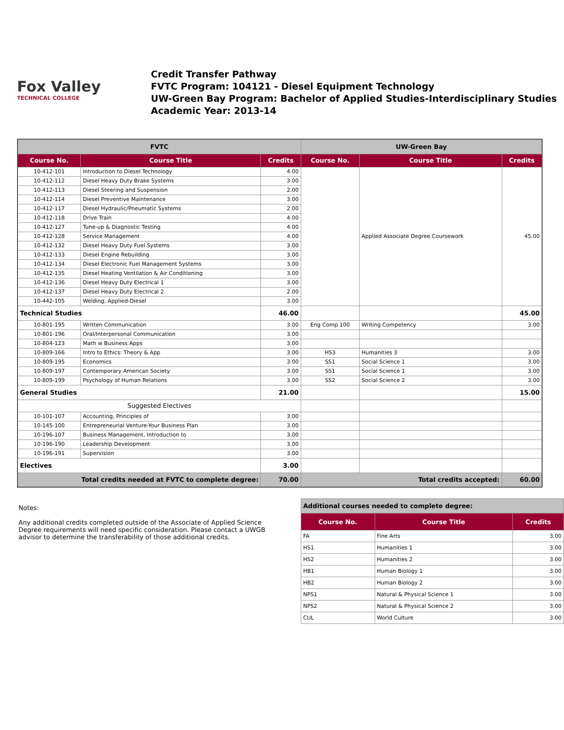Fox Valley
TECHNICAL COLLEGE
Credit Transfer Pathway
FVTC Program: 104121 - Diesel Equipment Technology
UW-Green Bay Program: Bachelor of Applied Studies-Interdisciplinary Studies
Academic Year: 2013-14
| FVTC | | | UW-Green Bay | | |
| Course No. | Course Title | Credits | Course No. | Course Title | Credits |
| 10-412-101 | Introduction to Diesel Technology | 4.00 | | Applied Associate Degree Coursework | 45.00 |
| 10-412-112 | Diesel Heavy Duty Brake Systems | 3.00 | | | |
| 10-412-113 | Diesel Steering and Suspension | 2.00 | | | |
| 10-412-114 | Diesel Preventive Maintenance | 3.00 | | | |
| 10-412-117 | Diesel Hydraulic/Pneumatic Systems | 2.00 | | | |
| 10-412-118 | Drive Train | 4.00 | | | |
| 10-412-127 | Tune-up & Diagnostic Testing | 4.00 | | | |
| 10-412-128 | Service Management | 4.00 | | | |
| 10-412-132 | Diesel Heavy Duty Fuel Systems | 3.00 | | | |
| 10-412-133 | Diesel Engine Rebuilding | 3.00 | | | |
| 10-412-134 | Diesel Electronic Fuel Management Systems | 3.00 | | | |
| 10-412-135 | Diesel Heating Ventilation & Air Conditioning | 3.00 | | | |
| 10-412-136 | Diesel Heavy Duty Electrical 1 | 3.00 | | | |
| 10-412-137 | Diesel Heavy Duty Electrical 2 | 2.00 | | | |
| 10-442-105 | Welding, Applied-Diesel | 3.00 | | | |
| Technical Studies | | 46.00 | | | 45.00 |
| 10-801-195 | Written Communication | 3.00 | Eng Comp 100 | Writing Competency | 3.00 |
| 10-801-196 | Oral/Interpersonal Communication | 3.00 | | | |
| 10-804-123 | Math w Business Apps | 3.00 | | | |
| 10-809-166 | Intro to Ethics: Theory & App | 3.00 | HS3 | Humanities 3 | 3.00 |
| 10-809-195 | Economics | 3.00 | SS1 | Social Science 1 | 3.00 |
| 10-809-197 | Contemporary American Society | 3.00 | SS1 | Social Science 1 | 3.00 |
| 10-809-199 | Psychology of Human Relations | 3.00 | SS2 | Social Science 2 | 3.00 |
| General Studies | | 21.00 | | | 15.00 |
| Suggested Electives | | | | | |
| 10-101-107 | Accounting, Principles of | 3.00 | | | |
| 10-145-100 | Entrepreneurial Venture-Your Business Plan | 3.00 | | | |
| 10-196-107 | Business Management, Introduction to | 3.00 | | | |
| 10-196-190 | Leadership Development | 3.00 | | | |
| 10-196-191 | Supervision | 3.00 | | | |
| Electives | | 3.00 | | | |
| Total credits needed at FVTC to complete degree: | | 70.00 | Total credits accepted: | | 60.00 |
Notes:
Any additional credits completed outside of the Associate of Applied Science Degree requirements will need specific consideration. Please contact a UWGB advisor to determine the transferability of those additional credits.
| Additional courses needed to complete degree: | | |
| Course No. | Course Title | Credits |
| FA | Fine Arts | 3.00 |
| HS1 | Humanities 1 | 3.00 |
| HS2 | Humanities 2 | 3.00 |
| HB1 | Human Biology 1 | 3.00 |
| HB2 | Human Biology 2 | 3.00 |
| NPS1 | Natural & Physical Science 1 | 3.00 |
| NPS2 | Natural & Physical Science 2 | 3.00 |
| CUL | World Culture | 3.00 |